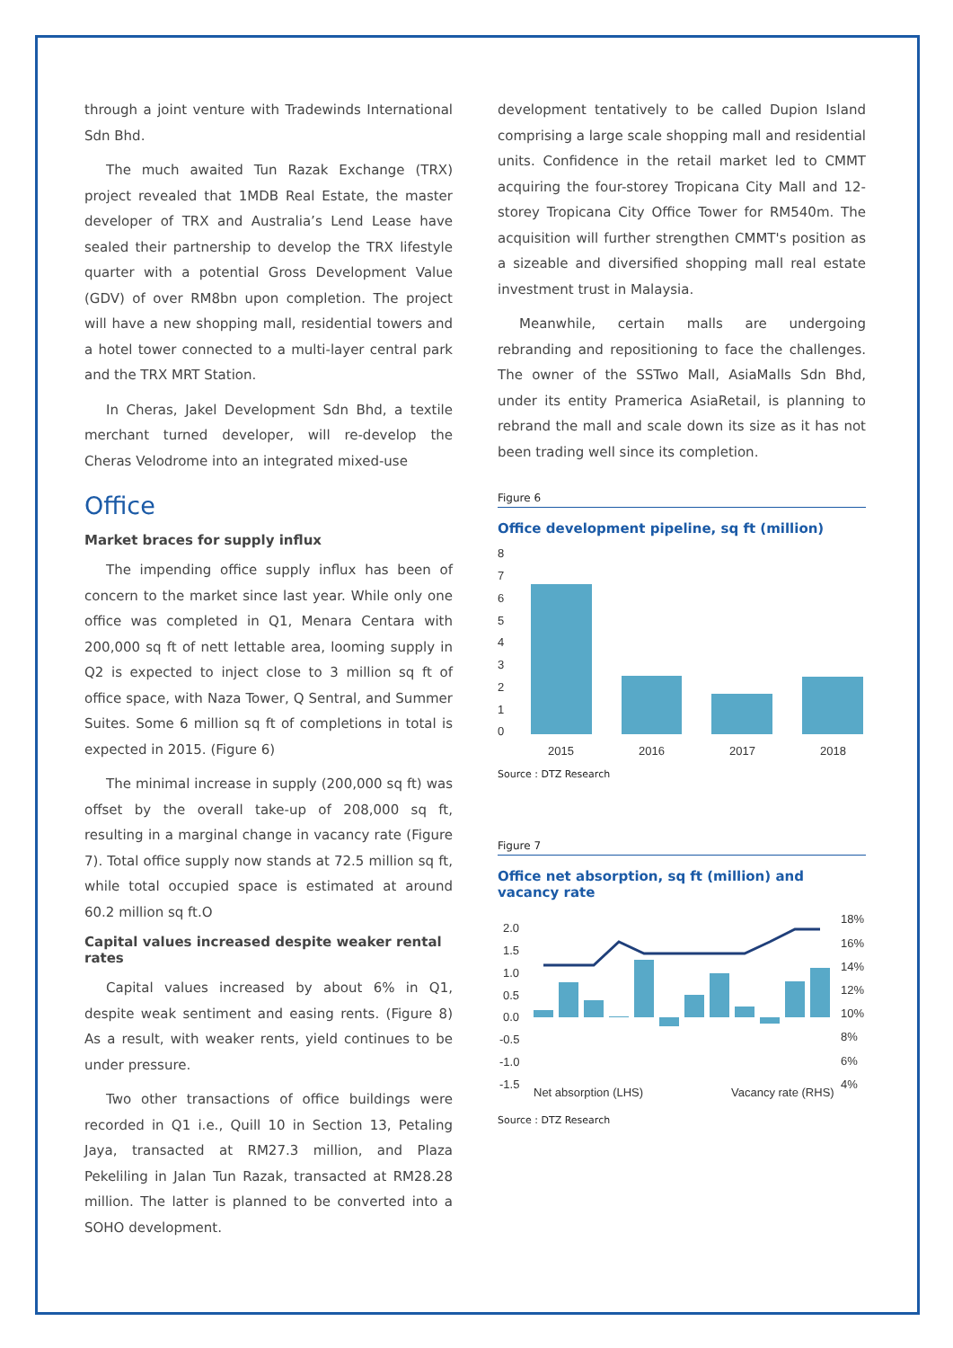through a joint venture with Tradewinds International Sdn Bhd.
The much awaited Tun Razak Exchange (TRX) project revealed that 1MDB Real Estate, the master developer of TRX and Australia’s Lend Lease have sealed their partnership to develop the TRX lifestyle quarter with a potential Gross Development Value (GDV) of over RM8bn upon completion. The project will have a new shopping mall, residential towers and a hotel tower connected to a multi-layer central park and the TRX MRT Station.
In Cheras, Jakel Development Sdn Bhd, a textile merchant turned developer, will re-develop the Cheras Velodrome into an integrated mixed-use
Office
Market braces for supply influx
The impending office supply influx has been of concern to the market since last year. While only one office was completed in Q1, Menara Centara with 200,000 sq ft of nett lettable area, looming supply in Q2 is expected to inject close to 3 million sq ft of office space, with Naza Tower, Q Sentral, and Summer Suites. Some 6 million sq ft of completions in total is expected in 2015. (Figure 6)
The minimal increase in supply (200,000 sq ft) was offset by the overall take-up of 208,000 sq ft, resulting in a marginal change in vacancy rate (Figure 7). Total office supply now stands at 72.5 million sq ft, while total occupied space is estimated at around 60.2 million sq ft.O
Capital values increased despite weaker rental rates
Capital values increased by about 6% in Q1, despite weak sentiment and easing rents. (Figure 8) As a result, with weaker rents, yield continues to be under pressure.
Two other transactions of office buildings were recorded in Q1 i.e., Quill 10 in Section 13, Petaling Jaya, transacted at RM27.3 million, and Plaza Pekeliling in Jalan Tun Razak, transacted at RM28.28 million. The latter is planned to be converted into a SOHO development.
development tentatively to be called Dupion Island comprising a large scale shopping mall and residential units. Confidence in the retail market led to CMMT acquiring the four-storey Tropicana City Mall and 12-storey Tropicana City Office Tower for RM540m. The acquisition will further strengthen CMMT's position as a sizeable and diversified shopping mall real estate investment trust in Malaysia.
Meanwhile, certain malls are undergoing rebranding and repositioning to face the challenges. The owner of the SSTwo Mall, AsiaMalls Sdn Bhd, under its entity Pramerica AsiaRetail, is planning to rebrand the mall and scale down its size as it has not been trading well since its completion.
Figure 6
Office development pipeline, sq ft (million)
8
7
6
5
4
3
2
1
0
2015
2016
2017
2018
Source : DTZ Research
Figure 7
Office net absorption, sq ft (million) and vacancy rate
2.0
1.5
1.0
0.5
0.0
-0.5
-1.0
-1.5
18%
16%
14%
12%
10%
8%
6%
4%
Net absorption (LHS)
Vacancy rate (RHS)
Source : DTZ Research